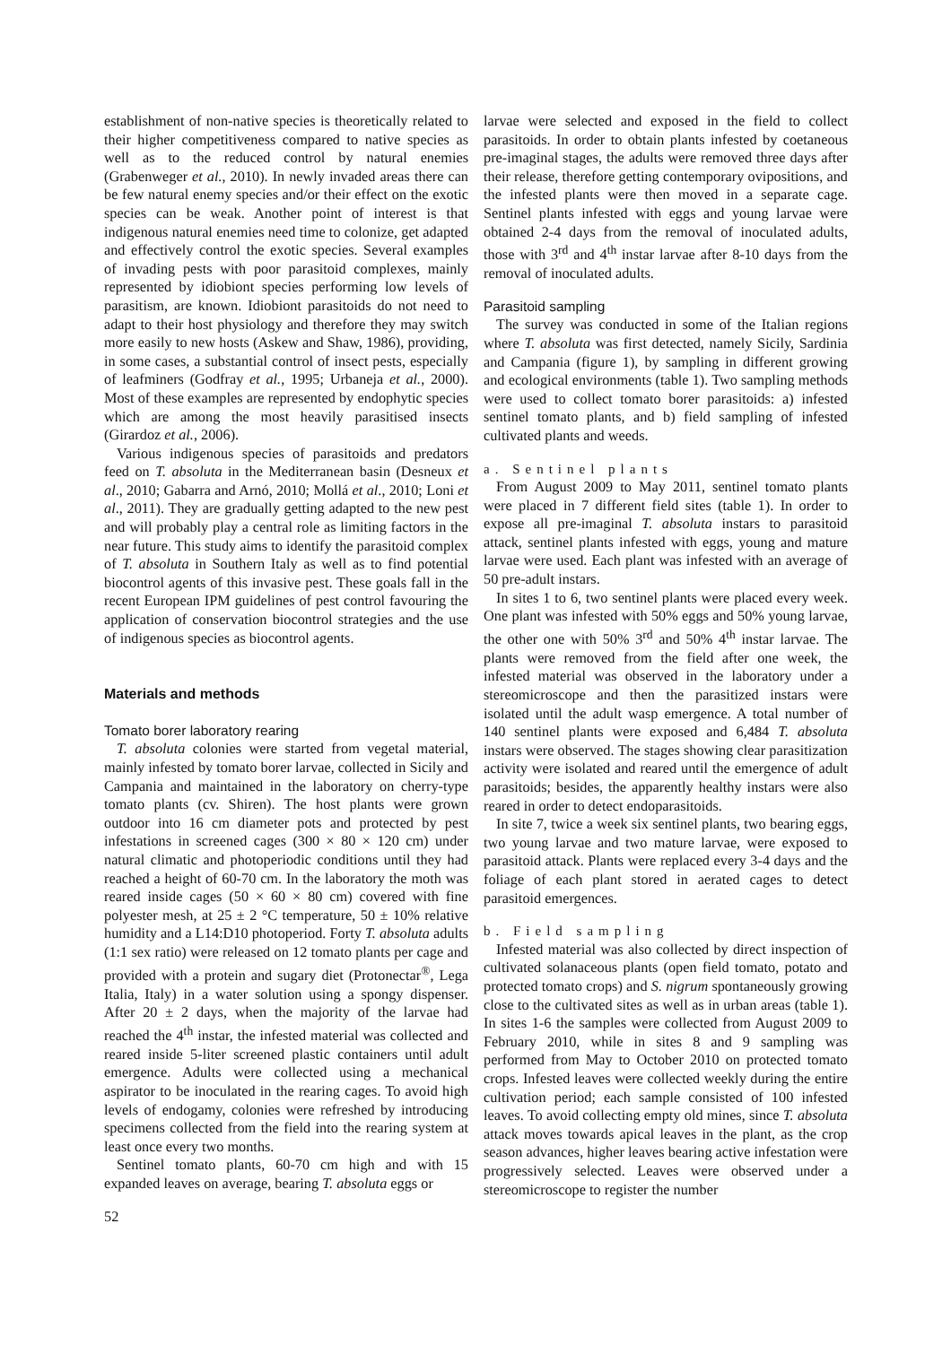establishment of non-native species is theoretically related to their higher competitiveness compared to native species as well as to the reduced control by natural enemies (Grabenweger et al., 2010). In newly invaded areas there can be few natural enemy species and/or their effect on the exotic species can be weak. Another point of interest is that indigenous natural enemies need time to colonize, get adapted and effectively control the exotic species. Several examples of invading pests with poor parasitoid complexes, mainly represented by idiobiont species performing low levels of parasitism, are known. Idiobiont parasitoids do not need to adapt to their host physiology and therefore they may switch more easily to new hosts (Askew and Shaw, 1986), providing, in some cases, a substantial control of insect pests, especially of leafminers (Godfray et al., 1995; Urbaneja et al., 2000). Most of these examples are represented by endophytic species which are among the most heavily parasitised insects (Girardoz et al., 2006).
Various indigenous species of parasitoids and predators feed on T. absoluta in the Mediterranean basin (Desneux et al., 2010; Gabarra and Arnó, 2010; Mollá et al., 2010; Loni et al., 2011). They are gradually getting adapted to the new pest and will probably play a central role as limiting factors in the near future. This study aims to identify the parasitoid complex of T. absoluta in Southern Italy as well as to find potential biocontrol agents of this invasive pest. These goals fall in the recent European IPM guidelines of pest control favouring the application of conservation biocontrol strategies and the use of indigenous species as biocontrol agents.
Materials and methods
Tomato borer laboratory rearing
T. absoluta colonies were started from vegetal material, mainly infested by tomato borer larvae, collected in Sicily and Campania and maintained in the laboratory on cherry-type tomato plants (cv. Shiren). The host plants were grown outdoor into 16 cm diameter pots and protected by pest infestations in screened cages (300 × 80 × 120 cm) under natural climatic and photoperiodic conditions until they had reached a height of 60-70 cm. In the laboratory the moth was reared inside cages (50 × 60 × 80 cm) covered with fine polyester mesh, at 25 ± 2 °C temperature, 50 ± 10% relative humidity and a L14:D10 photoperiod. Forty T. absoluta adults (1:1 sex ratio) were released on 12 tomato plants per cage and provided with a protein and sugary diet (Protonectar<sup>®</sup>, Lega Italia, Italy) in a water solution using a spongy dispenser. After 20 ± 2 days, when the majority of the larvae had reached the 4<sup>th</sup> instar, the infested material was collected and reared inside 5-liter screened plastic containers until adult emergence. Adults were collected using a mechanical aspirator to be inoculated in the rearing cages. To avoid high levels of endogamy, colonies were refreshed by introducing specimens collected from the field into the rearing system at least once every two months.
Sentinel tomato plants, 60-70 cm high and with 15 expanded leaves on average, bearing T. absoluta eggs or
52
larvae were selected and exposed in the field to collect parasitoids. In order to obtain plants infested by coetaneous pre-imaginal stages, the adults were removed three days after their release, therefore getting contemporary ovipositions, and the infested plants were then moved in a separate cage. Sentinel plants infested with eggs and young larvae were obtained 2-4 days from the removal of inoculated adults, those with 3<sup>rd</sup> and 4<sup>th</sup> instar larvae after 8-10 days from the removal of inoculated adults.
Parasitoid sampling
The survey was conducted in some of the Italian regions where T. absoluta was first detected, namely Sicily, Sardinia and Campania (figure 1), by sampling in different growing and ecological environments (table 1). Two sampling methods were used to collect tomato borer parasitoids: a) infested sentinel tomato plants, and b) field sampling of infested cultivated plants and weeds.
a. Sentinel plants
From August 2009 to May 2011, sentinel tomato plants were placed in 7 different field sites (table 1). In order to expose all pre-imaginal T. absoluta instars to parasitoid attack, sentinel plants infested with eggs, young and mature larvae were used. Each plant was infested with an average of 50 pre-adult instars.
In sites 1 to 6, two sentinel plants were placed every week. One plant was infested with 50% eggs and 50% young larvae, the other one with 50% 3<sup>rd</sup> and 50% 4<sup>th</sup> instar larvae. The plants were removed from the field after one week, the infested material was observed in the laboratory under a stereomicroscope and then the parasitized instars were isolated until the adult wasp emergence. A total number of 140 sentinel plants were exposed and 6,484 T. absoluta instars were observed. The stages showing clear parasitization activity were isolated and reared until the emergence of adult parasitoids; besides, the apparently healthy instars were also reared in order to detect endoparasitoids.
In site 7, twice a week six sentinel plants, two bearing eggs, two young larvae and two mature larvae, were exposed to parasitoid attack. Plants were replaced every 3-4 days and the foliage of each plant stored in aerated cages to detect parasitoid emergences.
b. Field sampling
Infested material was also collected by direct inspection of cultivated solanaceous plants (open field tomato, potato and protected tomato crops) and S. nigrum spontaneously growing close to the cultivated sites as well as in urban areas (table 1). In sites 1-6 the samples were collected from August 2009 to February 2010, while in sites 8 and 9 sampling was performed from May to October 2010 on protected tomato crops. Infested leaves were collected weekly during the entire cultivation period; each sample consisted of 100 infested leaves. To avoid collecting empty old mines, since T. absoluta attack moves towards apical leaves in the plant, as the crop season advances, higher leaves bearing active infestation were progressively selected. Leaves were observed under a stereomicroscope to register the number